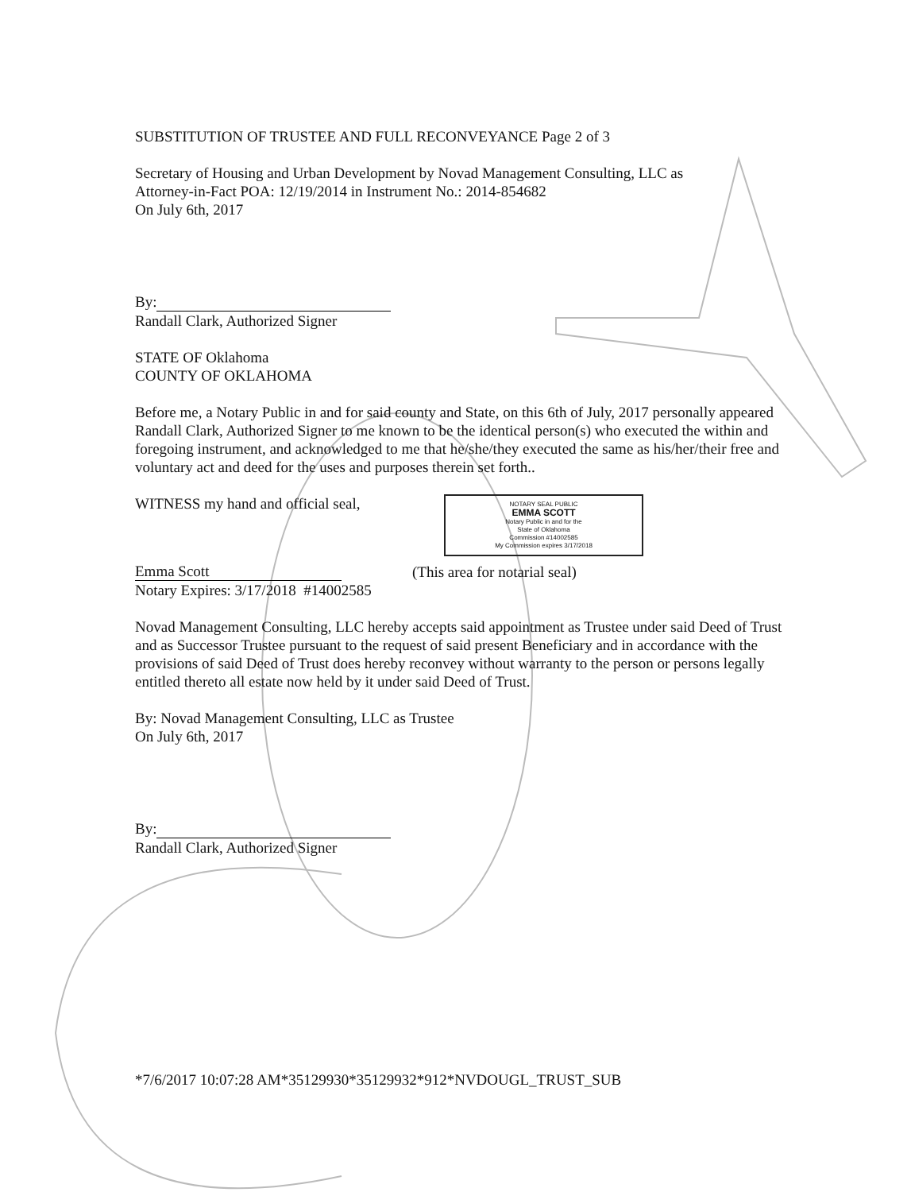SUBSTITUTION OF TRUSTEE AND FULL RECONVEYANCE Page 2 of 3
Secretary of Housing and Urban Development by Novad Management Consulting, LLC as
Attorney-in-Fact POA: 12/19/2014 in Instrument No.: 2014-854682
On July 6th, 2017
By:
Randall Clark, Authorized Signer
STATE OF Oklahoma
COUNTY OF OKLAHOMA
Before me, a Notary Public in and for said county and State, on this 6th of July, 2017 personally appeared Randall Clark, Authorized Signer to me known to be the identical person(s) who executed the within and foregoing instrument, and acknowledged to me that he/she/they executed the same as his/her/their free and voluntary act and deed for the uses and purposes therein set forth..
WITNESS my hand and official seal,
Emma Scott
Notary Expires: 3/17/2018 #14002585
NOTARY SEAL PUBLIC
EMMA SCOTT
Notary Public in and for the
State of Oklahoma
Commission #14002585
My Commission expires 3/17/2018
(This area for notarial seal)
Novad Management Consulting, LLC hereby accepts said appointment as Trustee under said Deed of Trust and as Successor Trustee pursuant to the request of said present Beneficiary and in accordance with the provisions of said Deed of Trust does hereby reconvey without warranty to the person or persons legally entitled thereto all estate now held by it under said Deed of Trust.
By: Novad Management Consulting, LLC as Trustee
On July 6th, 2017
By:
Randall Clark, Authorized Signer
*7/6/2017 10:07:28 AM*35129930*35129932*912*NVDOUGL_TRUST_SUB